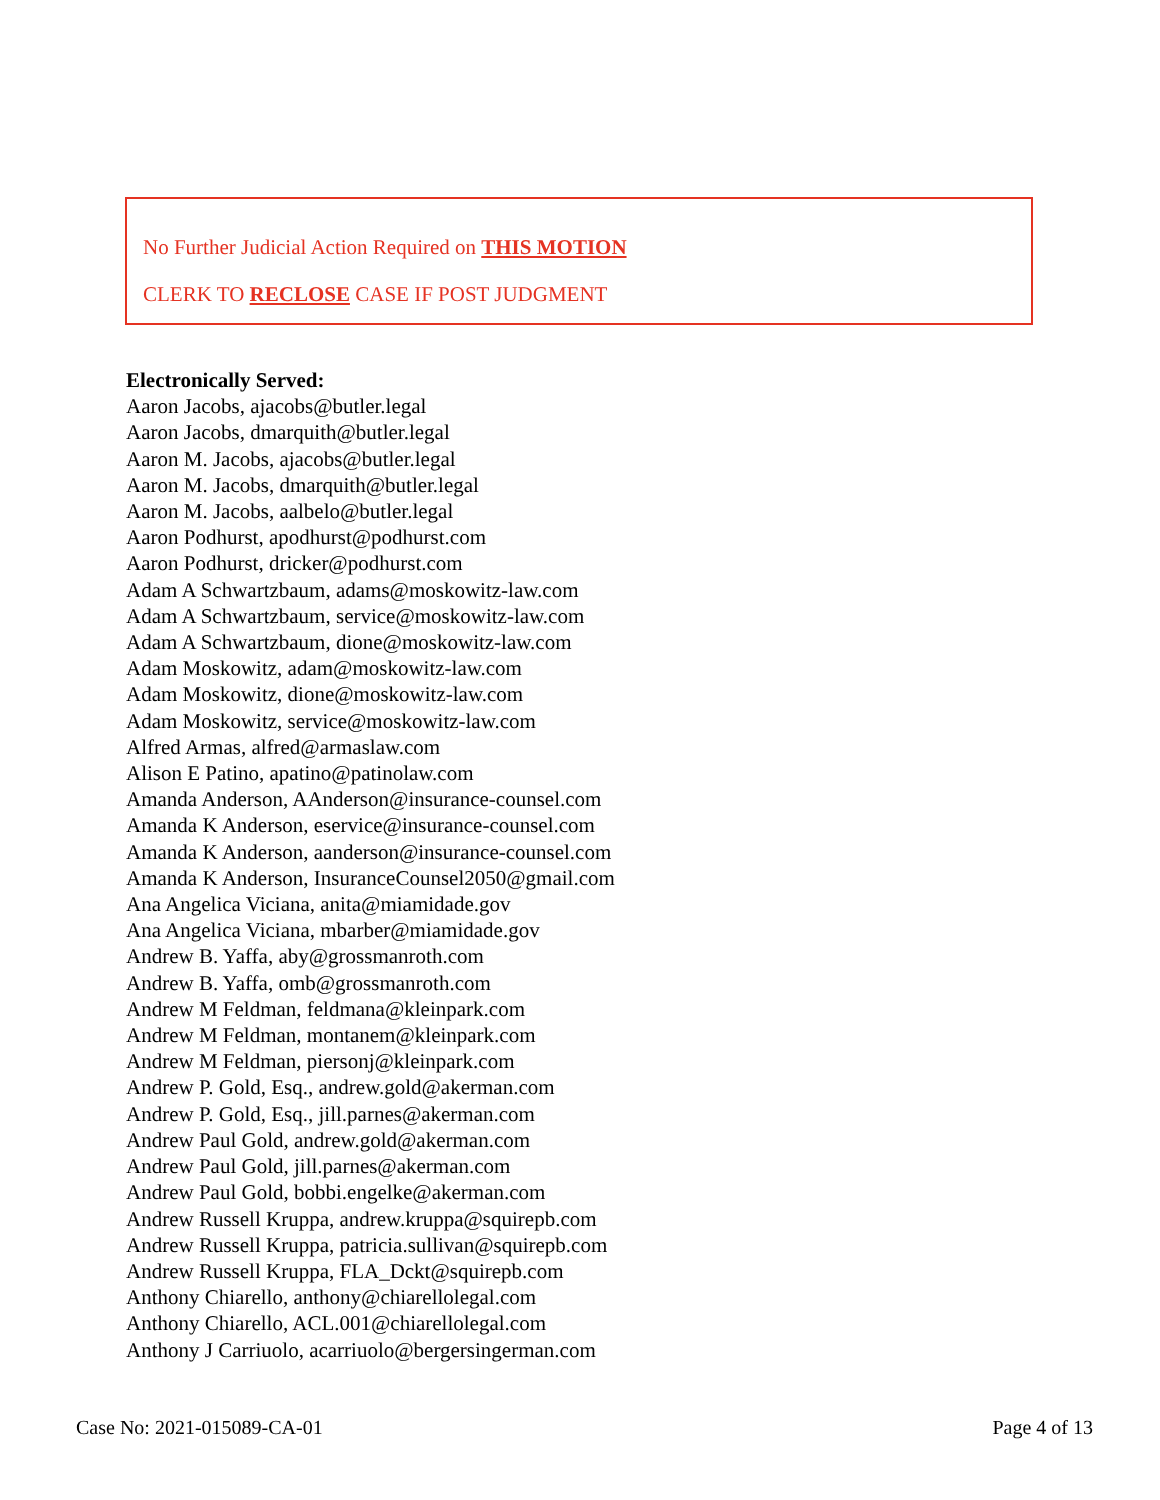No Further Judicial Action Required on THIS MOTION
CLERK TO RECLOSE CASE IF POST JUDGMENT
Electronically Served:
Aaron Jacobs, ajacobs@butler.legal
Aaron Jacobs, dmarquith@butler.legal
Aaron M. Jacobs, ajacobs@butler.legal
Aaron M. Jacobs, dmarquith@butler.legal
Aaron M. Jacobs, aalbelo@butler.legal
Aaron Podhurst, apodhurst@podhurst.com
Aaron Podhurst, dricker@podhurst.com
Adam A Schwartzbaum, adams@moskowitz-law.com
Adam A Schwartzbaum, service@moskowitz-law.com
Adam A Schwartzbaum, dione@moskowitz-law.com
Adam Moskowitz, adam@moskowitz-law.com
Adam Moskowitz, dione@moskowitz-law.com
Adam Moskowitz, service@moskowitz-law.com
Alfred Armas, alfred@armaslaw.com
Alison E Patino, apatino@patinolaw.com
Amanda Anderson, AAnderson@insurance-counsel.com
Amanda K Anderson, eservice@insurance-counsel.com
Amanda K Anderson, aanderson@insurance-counsel.com
Amanda K Anderson, InsuranceCounsel2050@gmail.com
Ana Angelica Viciana, anita@miamidade.gov
Ana Angelica Viciana, mbarber@miamidade.gov
Andrew B. Yaffa, aby@grossmanroth.com
Andrew B. Yaffa, omb@grossmanroth.com
Andrew M Feldman, feldmana@kleinpark.com
Andrew M Feldman, montanem@kleinpark.com
Andrew M Feldman, piersonj@kleinpark.com
Andrew P. Gold, Esq., andrew.gold@akerman.com
Andrew P. Gold, Esq., jill.parnes@akerman.com
Andrew Paul Gold, andrew.gold@akerman.com
Andrew Paul Gold, jill.parnes@akerman.com
Andrew Paul Gold, bobbi.engelke@akerman.com
Andrew Russell Kruppa, andrew.kruppa@squirepb.com
Andrew Russell Kruppa, patricia.sullivan@squirepb.com
Andrew Russell Kruppa, FLA_Dckt@squirepb.com
Anthony Chiarello, anthony@chiarellolegal.com
Anthony Chiarello, ACL.001@chiarellolegal.com
Anthony J Carriuolo, acarriuolo@bergersingerman.com
Case No: 2021-015089-CA-01 Page 4 of 13